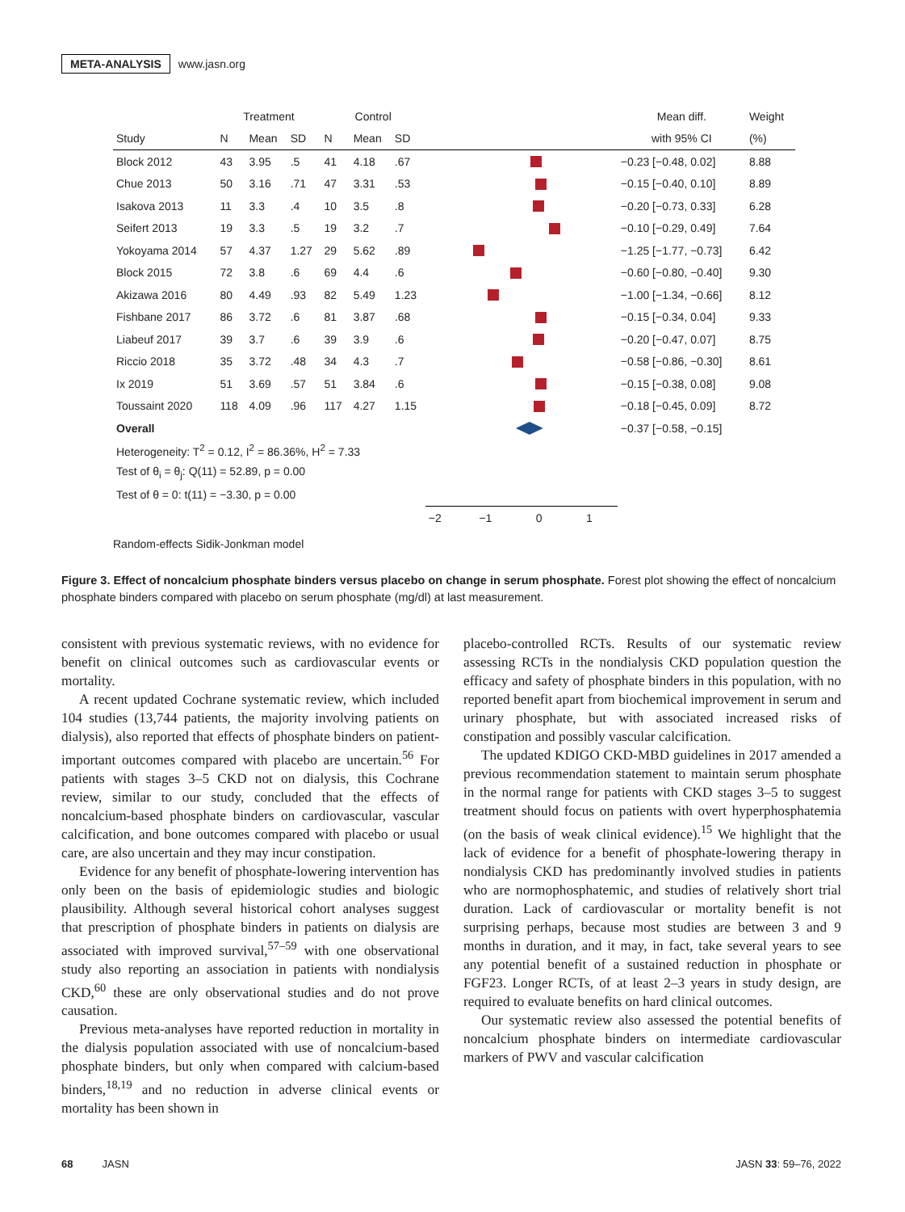META-ANALYSIS www.jasn.org
| | Treatment | | | Control | | | | Mean diff. | Weight |
| --- | --- | --- | --- | --- | --- | --- | --- | --- | --- |
| Study | N | Mean | SD | N | Mean | SD | | with 95% CI | (%) |
| Block 2012 | 43 | 3.95 | .5 | 41 | 4.18 | .67 | | −0.23 [−0.48, 0.02] | 8.88 |
| Chue 2013 | 50 | 3.16 | .71 | 47 | 3.31 | .53 | | −0.15 [−0.40, 0.10] | 8.89 |
| Isakova 2013 | 11 | 3.3 | .4 | 10 | 3.5 | .8 | | −0.20 [−0.73, 0.33] | 6.28 |
| Seifert 2013 | 19 | 3.3 | .5 | 19 | 3.2 | .7 | | −0.10 [−0.29, 0.49] | 7.64 |
| Yokoyama 2014 | 57 | 4.37 | 1.27 | 29 | 5.62 | .89 | | −1.25 [−1.77, −0.73] | 6.42 |
| Block 2015 | 72 | 3.8 | .6 | 69 | 4.4 | .6 | | −0.60 [−0.80, −0.40] | 9.30 |
| Akizawa 2016 | 80 | 4.49 | .93 | 82 | 5.49 | 1.23 | | −1.00 [−1.34, −0.66] | 8.12 |
| Fishbane 2017 | 86 | 3.72 | .6 | 81 | 3.87 | .68 | | −0.15 [−0.34, 0.04] | 9.33 |
| Liabeuf 2017 | 39 | 3.7 | .6 | 39 | 3.9 | .6 | | −0.20 [−0.47, 0.07] | 8.75 |
| Riccio 2018 | 35 | 3.72 | .48 | 34 | 4.3 | .7 | | −0.58 [−0.86, −0.30] | 8.61 |
| Ix 2019 | 51 | 3.69 | .57 | 51 | 3.84 | .6 | | −0.15 [−0.38, 0.08] | 9.08 |
| Toussaint 2020 | 118 | 4.09 | .96 | 117 | 4.27 | 1.15 | | −0.18 [−0.45, 0.09] | 8.72 |
| Overall | | | | | | | | −0.37 [−0.58, −0.15] | |
| Heterogeneity: T<sup>2</sup> = 0.12, I<sup>2</sup> = 86.36%, H<sup>2</sup> = 7.33 | | | | | | | | | |
| Test of θ<sub>i</sub> = θ<sub>j</sub>: Q(11) = 52.89, p = 0.00 | | | | | | | | | |
| Test of θ = 0: t(11) = −3.30, p = 0.00 | | | | | | | | | |
| | | | | | | | −2 −1 0 1 | | |
Random-effects Sidik-Jonkman model
Figure 3. Effect of noncalcium phosphate binders versus placebo on change in serum phosphate. Forest plot showing the effect of noncalcium phosphate binders compared with placebo on serum phosphate (mg/dl) at last measurement.
consistent with previous systematic reviews, with no evidence for benefit on clinical outcomes such as cardiovascular events or mortality.
A recent updated Cochrane systematic review, which included 104 studies (13,744 patients, the majority involving patients on dialysis), also reported that effects of phosphate binders on patient-important outcomes compared with placebo are uncertain.<sup>56</sup> For patients with stages 3–5 CKD not on dialysis, this Cochrane review, similar to our study, concluded that the effects of noncalcium-based phosphate binders on cardiovascular, vascular calcification, and bone outcomes compared with placebo or usual care, are also uncertain and they may incur constipation.
Evidence for any benefit of phosphate-lowering intervention has only been on the basis of epidemiologic studies and biologic plausibility. Although several historical cohort analyses suggest that prescription of phosphate binders in patients on dialysis are associated with improved survival,<sup>57–59</sup> with one observational study also reporting an association in patients with nondialysis CKD,<sup>60</sup> these are only observational studies and do not prove causation.
Previous meta-analyses have reported reduction in mortality in the dialysis population associated with use of noncalcium-based phosphate binders, but only when compared with calcium-based binders,<sup>18,19</sup> and no reduction in adverse clinical events or mortality has been shown in
placebo-controlled RCTs. Results of our systematic review assessing RCTs in the nondialysis CKD population question the efficacy and safety of phosphate binders in this population, with no reported benefit apart from biochemical improvement in serum and urinary phosphate, but with associated increased risks of constipation and possibly vascular calcification.
The updated KDIGO CKD-MBD guidelines in 2017 amended a previous recommendation statement to maintain serum phosphate in the normal range for patients with CKD stages 3–5 to suggest treatment should focus on patients with overt hyperphosphatemia (on the basis of weak clinical evidence).<sup>15</sup> We highlight that the lack of evidence for a benefit of phosphate-lowering therapy in nondialysis CKD has predominantly involved studies in patients who are normophosphatemic, and studies of relatively short trial duration. Lack of cardiovascular or mortality benefit is not surprising perhaps, because most studies are between 3 and 9 months in duration, and it may, in fact, take several years to see any potential benefit of a sustained reduction in phosphate or FGF23. Longer RCTs, of at least 2–3 years in study design, are required to evaluate benefits on hard clinical outcomes.
Our systematic review also assessed the potential benefits of noncalcium phosphate binders on intermediate cardiovascular markers of PWV and vascular calcification
68 JASN JASN 33: 59–76, 2022